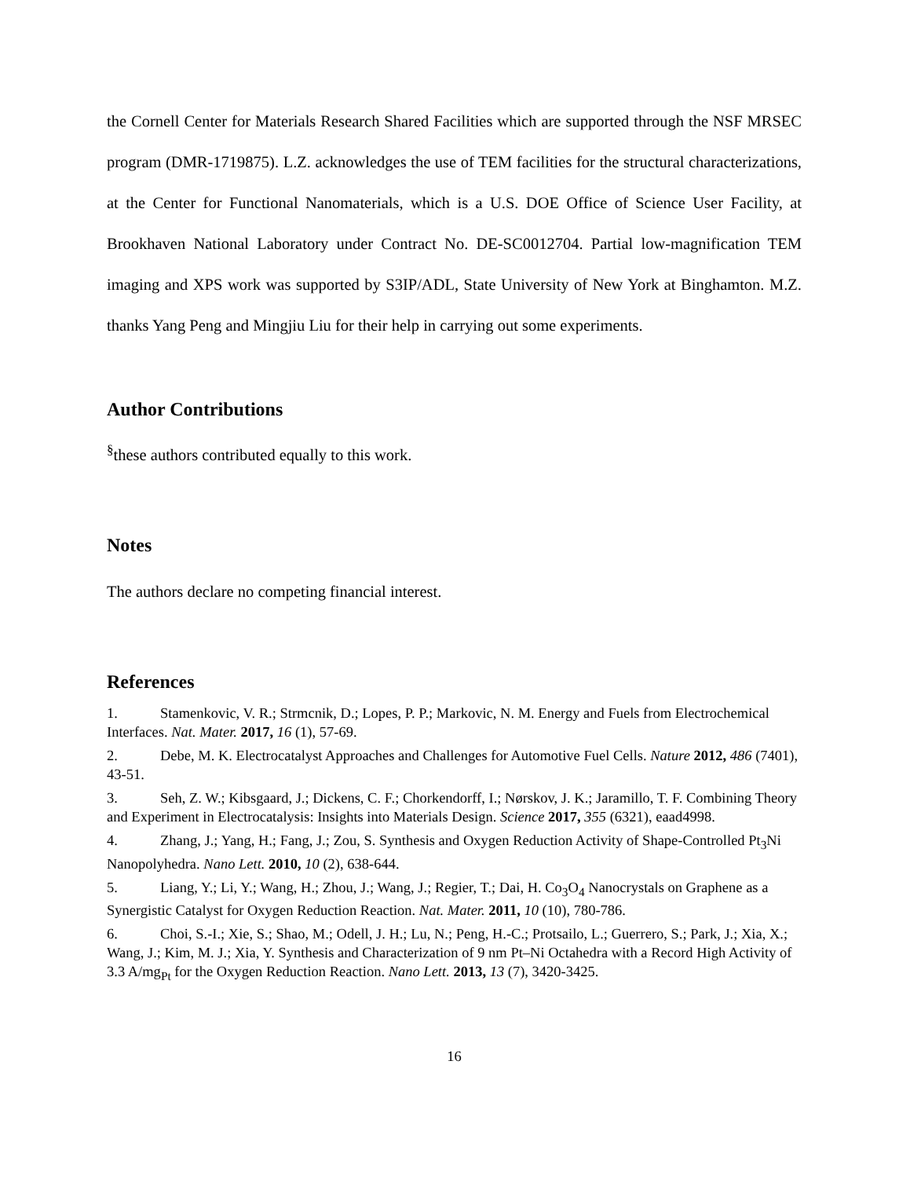the Cornell Center for Materials Research Shared Facilities which are supported through the NSF MRSEC program (DMR-1719875). L.Z. acknowledges the use of TEM facilities for the structural characterizations, at the Center for Functional Nanomaterials, which is a U.S. DOE Office of Science User Facility, at Brookhaven National Laboratory under Contract No. DE-SC0012704. Partial low-magnification TEM imaging and XPS work was supported by S3IP/ADL, State University of New York at Binghamton. M.Z. thanks Yang Peng and Mingjiu Liu for their help in carrying out some experiments.
Author Contributions
<sup>§</sup> these authors contributed equally to this work.
Notes
The authors declare no competing financial interest.
References
1. Stamenkovic, V. R.; Strmcnik, D.; Lopes, P. P.; Markovic, N. M. Energy and Fuels from Electrochemical Interfaces. Nat. Mater. 2017, 16 (1), 57-69.
2. Debe, M. K. Electrocatalyst Approaches and Challenges for Automotive Fuel Cells. Nature 2012, 486 (7401), 43-51.
3. Seh, Z. W.; Kibsgaard, J.; Dickens, C. F.; Chorkendorff, I.; Nørskov, J. K.; Jaramillo, T. F. Combining Theory and Experiment in Electrocatalysis: Insights into Materials Design. Science 2017, 355 (6321), eaad4998.
4. Zhang, J.; Yang, H.; Fang, J.; Zou, S. Synthesis and Oxygen Reduction Activity of Shape-Controlled Pt<sub>3</sub>Ni Nanopolyhedra. Nano Lett. 2010, 10 (2), 638-644.
5. Liang, Y.; Li, Y.; Wang, H.; Zhou, J.; Wang, J.; Regier, T.; Dai, H. Co<sub>3</sub>O<sub>4</sub> Nanocrystals on Graphene as a Synergistic Catalyst for Oxygen Reduction Reaction. Nat. Mater. 2011, 10 (10), 780-786.
6. Choi, S.-I.; Xie, S.; Shao, M.; Odell, J. H.; Lu, N.; Peng, H.-C.; Protsailo, L.; Guerrero, S.; Park, J.; Xia, X.; Wang, J.; Kim, M. J.; Xia, Y. Synthesis and Characterization of 9 nm Pt–Ni Octahedra with a Record High Activity of 3.3 A/mg<sub>Pt</sub> for the Oxygen Reduction Reaction. Nano Lett. 2013, 13 (7), 3420-3425.
16